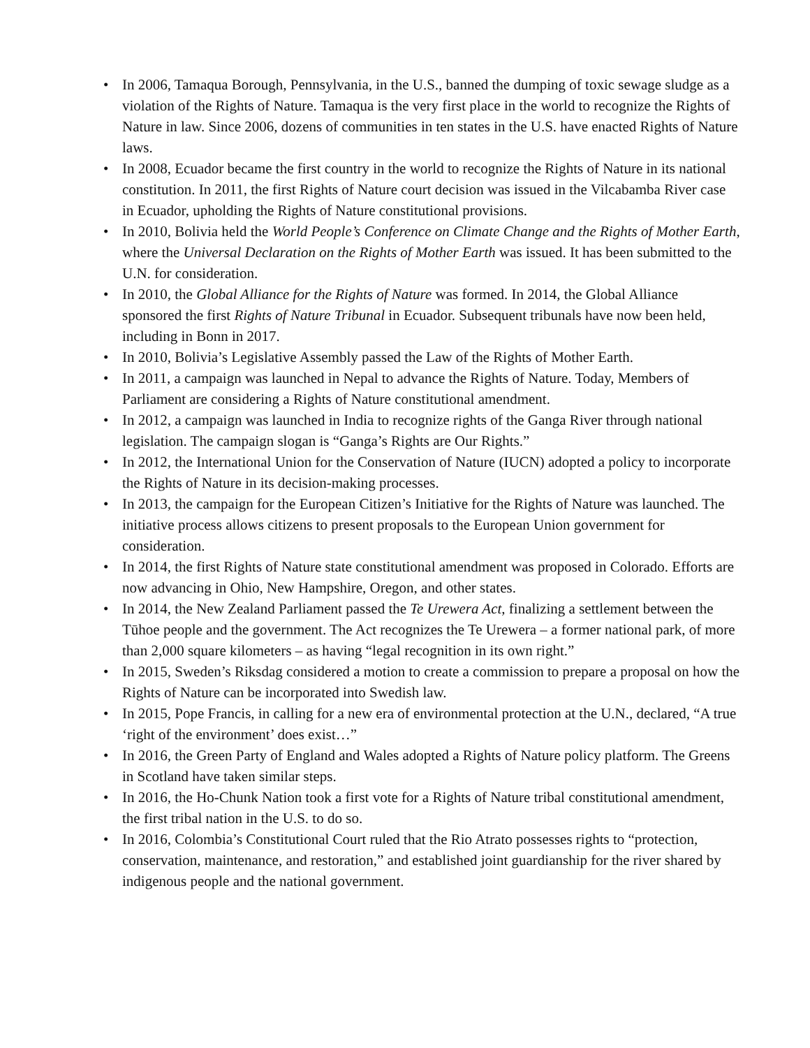• In 2006, Tamaqua Borough, Pennsylvania, in the U.S., banned the dumping of toxic sewage sludge as a violation of the Rights of Nature. Tamaqua is the very first place in the world to recognize the Rights of Nature in law. Since 2006, dozens of communities in ten states in the U.S. have enacted Rights of Nature laws.
• In 2008, Ecuador became the first country in the world to recognize the Rights of Nature in its national constitution. In 2011, the first Rights of Nature court decision was issued in the Vilcabamba River case in Ecuador, upholding the Rights of Nature constitutional provisions.
• In 2010, Bolivia held the World People’s Conference on Climate Change and the Rights of Mother Earth, where the Universal Declaration on the Rights of Mother Earth was issued. It has been submitted to the U.N. for consideration.
• In 2010, the Global Alliance for the Rights of Nature was formed. In 2014, the Global Alliance sponsored the first Rights of Nature Tribunal in Ecuador. Subsequent tribunals have now been held, including in Bonn in 2017.
• In 2010, Bolivia’s Legislative Assembly passed the Law of the Rights of Mother Earth.
• In 2011, a campaign was launched in Nepal to advance the Rights of Nature. Today, Members of Parliament are considering a Rights of Nature constitutional amendment.
• In 2012, a campaign was launched in India to recognize rights of the Ganga River through national legislation. The campaign slogan is “Ganga’s Rights are Our Rights.”
• In 2012, the International Union for the Conservation of Nature (IUCN) adopted a policy to incorporate the Rights of Nature in its decision-making processes.
• In 2013, the campaign for the European Citizen’s Initiative for the Rights of Nature was launched. The initiative process allows citizens to present proposals to the European Union government for consideration.
• In 2014, the first Rights of Nature state constitutional amendment was proposed in Colorado. Efforts are now advancing in Ohio, New Hampshire, Oregon, and other states.
• In 2014, the New Zealand Parliament passed the Te Urewera Act, finalizing a settlement between the Tūhoe people and the government. The Act recognizes the Te Urewera – a former national park, of more than 2,000 square kilometers – as having “legal recognition in its own right.”
• In 2015, Sweden’s Riksdag considered a motion to create a commission to prepare a proposal on how the Rights of Nature can be incorporated into Swedish law.
• In 2015, Pope Francis, in calling for a new era of environmental protection at the U.N., declared, “A true ‘right of the environment’ does exist…”
• In 2016, the Green Party of England and Wales adopted a Rights of Nature policy platform. The Greens in Scotland have taken similar steps.
• In 2016, the Ho-Chunk Nation took a first vote for a Rights of Nature tribal constitutional amendment, the first tribal nation in the U.S. to do so.
• In 2016, Colombia’s Constitutional Court ruled that the Rio Atrato possesses rights to “protection, conservation, maintenance, and restoration,” and established joint guardianship for the river shared by indigenous people and the national government.